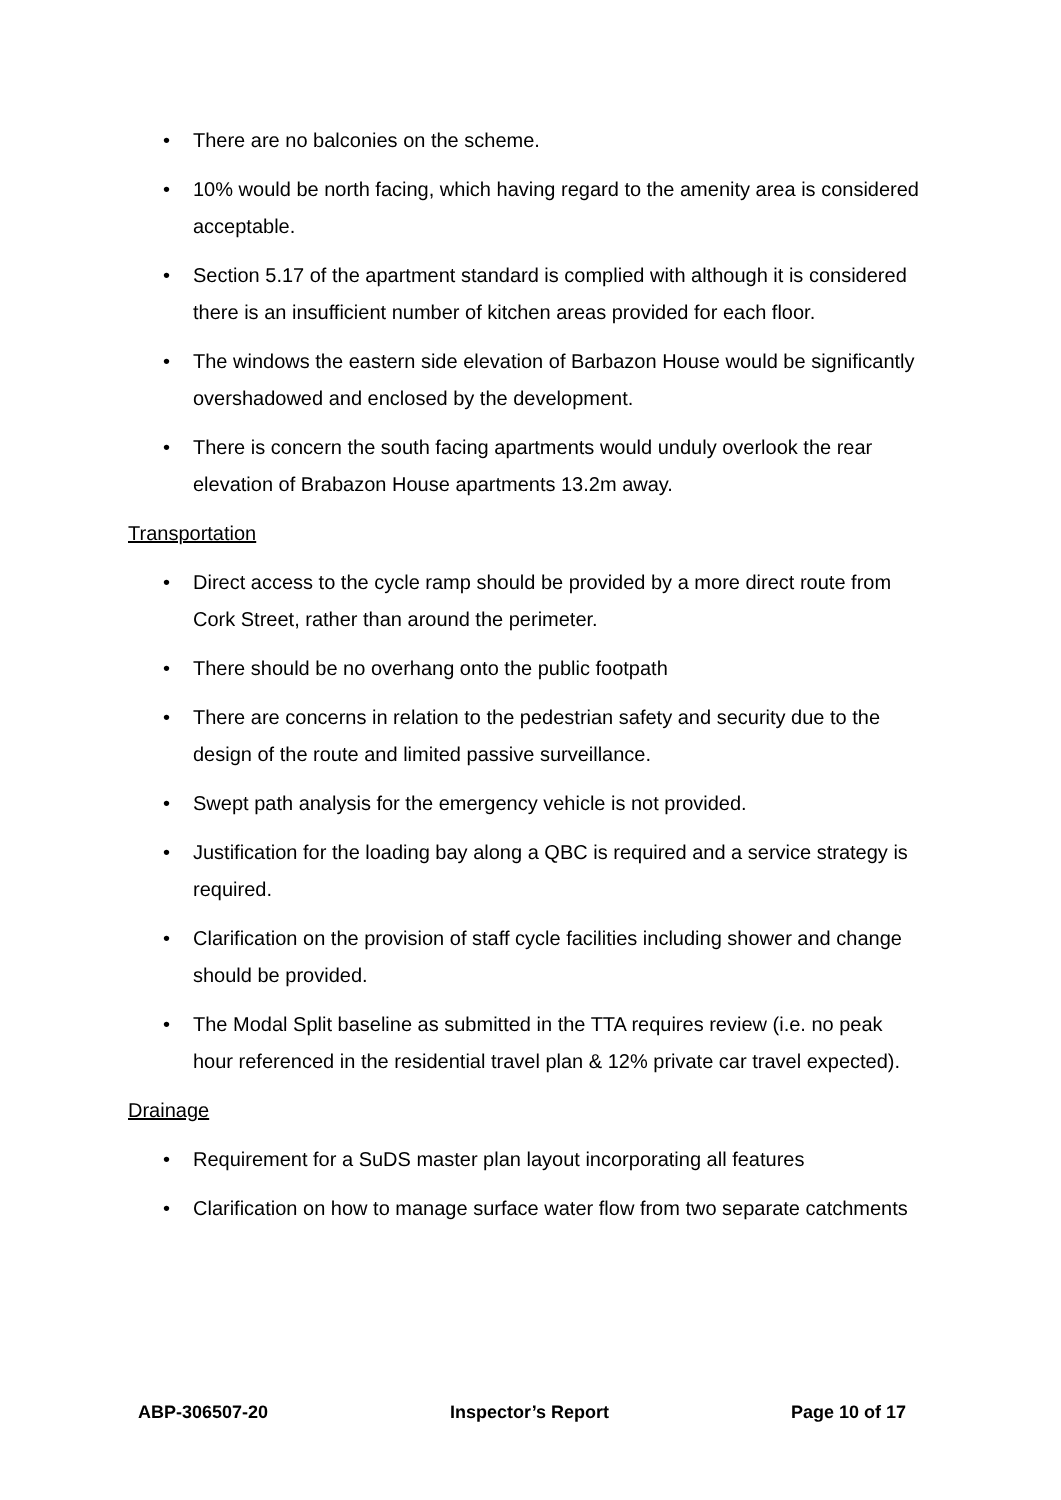• There are no balconies on the scheme.
• 10% would be north facing, which having regard to the amenity area is considered acceptable.
• Section 5.17 of the apartment standard is complied with although it is considered there is an insufficient number of kitchen areas provided for each floor.
• The windows the eastern side elevation of Barbazon House would be significantly overshadowed and enclosed by the development.
• There is concern the south facing apartments would unduly overlook the rear elevation of Brabazon House apartments 13.2m away.
Transportation
• Direct access to the cycle ramp should be provided by a more direct route from Cork Street, rather than around the perimeter.
• There should be no overhang onto the public footpath
• There are concerns in relation to the pedestrian safety and security due to the design of the route and limited passive surveillance.
• Swept path analysis for the emergency vehicle is not provided.
• Justification for the loading bay along a QBC is required and a service strategy is required.
• Clarification on the provision of staff cycle facilities including shower and change should be provided.
• The Modal Split baseline as submitted in the TTA requires review (i.e. no peak hour referenced in the residential travel plan & 12% private car travel expected).
Drainage
• Requirement for a SuDS master plan layout incorporating all features
• Clarification on how to manage surface water flow from two separate catchments
ABP-306507-20 Inspector’s Report Page 10 of 17